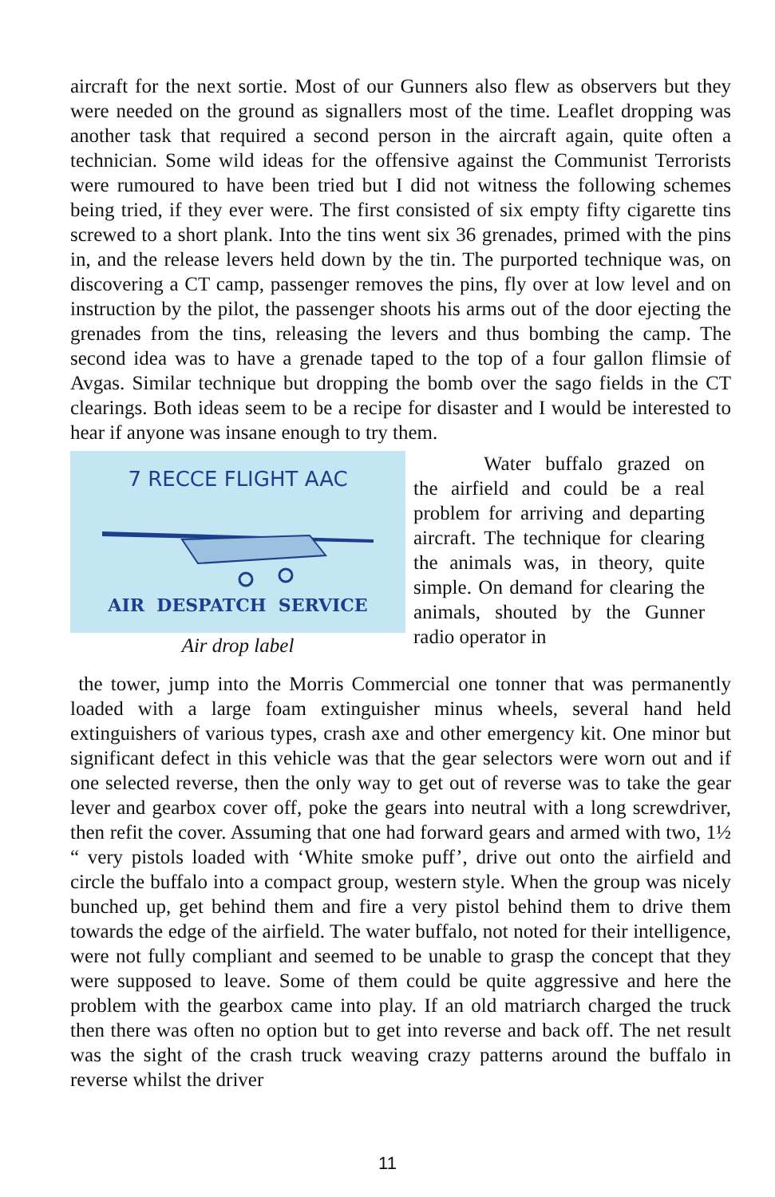aircraft for the next sortie. Most of our Gunners also flew as observers but they were needed on the ground as signallers most of the time. Leaflet dropping was another task that required a second person in the aircraft again, quite often a technician. Some wild ideas for the offensive against the Communist Terrorists were rumoured to have been tried but I did not witness the following schemes being tried, if they ever were. The first consisted of six empty fifty cigarette tins screwed to a short plank. Into the tins went six 36 grenades, primed with the pins in, and the release levers held down by the tin. The purported technique was, on discovering a CT camp, passenger removes the pins, fly over at low level and on instruction by the pilot, the passenger shoots his arms out of the door ejecting the grenades from the tins, releasing the levers and thus bombing the camp. The second idea was to have a grenade taped to the top of a four gallon flimsie of Avgas. Similar technique but dropping the bomb over the sago fields in the CT clearings. Both ideas seem to be a recipe for disaster and I would be interested to hear if anyone was insane enough to try them.
7 RECCE FLIGHT AAC
AIR DESPATCH SERVICE
Air drop label
Water buffalo grazed on the airfield and could be a real problem for arriving and departing aircraft. The technique for clearing the animals was, in theory, quite simple. On demand for clearing the animals, shouted by the Gunner radio operator in
the tower, jump into the Morris Commercial one tonner that was permanently loaded with a large foam extinguisher minus wheels, several hand held extinguishers of various types, crash axe and other emergency kit. One minor but significant defect in this vehicle was that the gear selectors were worn out and if one selected reverse, then the only way to get out of reverse was to take the gear lever and gearbox cover off, poke the gears into neutral with a long screwdriver, then refit the cover. Assuming that one had forward gears and armed with two, 1½ “ very pistols loaded with ‘White smoke puff’, drive out onto the airfield and circle the buffalo into a compact group, western style. When the group was nicely bunched up, get behind them and fire a very pistol behind them to drive them towards the edge of the airfield. The water buffalo, not noted for their intelligence, were not fully compliant and seemed to be unable to grasp the concept that they were supposed to leave. Some of them could be quite aggressive and here the problem with the gearbox came into play. If an old matriarch charged the truck then there was often no option but to get into reverse and back off. The net result was the sight of the crash truck weaving crazy patterns around the buffalo in reverse whilst the driver
11